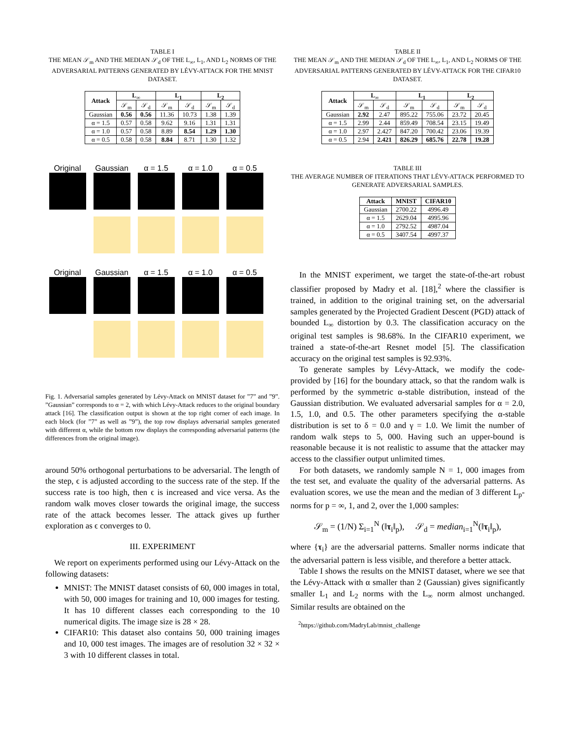TABLE I
THE MEAN 𝒮<sub>m</sub> AND THE MEDIAN 𝒮<sub>d</sub> OF THE L<sub>∞</sub>, L<sub>1</sub>, AND L<sub>2</sub> NORMS OF THE ADVERSARIAL PATTERNS GENERATED BY LÉVY-ATTACK FOR THE MNIST DATASET.
| Attack | L<sub>∞</sub> | | L<sub>1</sub> | | L<sub>2</sub> | |
| --- | --- | --- | --- | --- | --- | --- |
| | 𝒮<sub>m</sub> | 𝒮<sub>d</sub> | 𝒮<sub>m</sub> | 𝒮<sub>d</sub> | 𝒮<sub>m</sub> | 𝒮<sub>d</sub> |
| Gaussian | 0.56 | 0.56 | 11.36 | 10.73 | 1.38 | 1.39 |
| α = 1.5 | 0.57 | 0.58 | 9.62 | 9.16 | 1.31 | 1.31 |
| α = 1.0 | 0.57 | 0.58 | 8.89 | 8.54 | 1.29 | 1.30 |
| α = 0.5 | 0.58 | 0.58 | 8.84 | 8.71 | 1.30 | 1.32 |
Original
Gaussian
α = 1.5
α = 1.0
α = 0.5
Original
Gaussian
α = 1.5
α = 1.0
α = 0.5
Fig. 1. Adversarial samples generated by Lévy-Attack on MNIST dataset for ”7” and ”9”. ”Gaussian” corresponds to α = 2, with which Lévy-Attack reduces to the original boundary attack [16]. The classification output is shown at the top right corner of each image. In each block (for ”7” as well as ”9”), the top row displays adversarial samples generated with different α, while the bottom row displays the corresponding adversarial patterns (the differences from the original image).
around 50% orthogonal perturbations to be adversarial. The length of the step, ϵ is adjusted according to the success rate of the step. If the success rate is too high, then ϵ is increased and vice versa. As the random walk moves closer towards the original image, the success rate of the attack becomes lesser. The attack gives up further exploration as ϵ converges to 0.
III. EXPERIMENT
We report on experiments performed using our Lévy-Attack on the following datasets:
MNIST: The MNIST dataset consists of 60, 000 images in total, with 50, 000 images for training and 10, 000 images for testing. It has 10 different classes each corresponding to the 10 numerical digits. The image size is 28 × 28.
CIFAR10: This dataset also contains 50, 000 training images and 10, 000 test images. The images are of resolution 32 × 32 × 3 with 10 different classes in total.
TABLE II
THE MEAN 𝒮<sub>m</sub> AND THE MEDIAN 𝒮<sub>d</sub> OF THE L<sub>∞</sub>, L<sub>1</sub>, AND L<sub>2</sub> NORMS OF THE ADVERSARIAL PATTERNS GENERATED BY LÉVY-ATTACK FOR THE CIFAR10 DATASET.
| Attack | L<sub>∞</sub> | | L<sub>1</sub> | | L<sub>2</sub> | |
| --- | --- | --- | --- | --- | --- | --- |
| | 𝒮<sub>m</sub> | 𝒮<sub>d</sub> | 𝒮<sub>m</sub> | 𝒮<sub>d</sub> | 𝒮<sub>m</sub> | 𝒮<sub>d</sub> |
| Gaussian | 2.92 | 2.47 | 895.22 | 755.06 | 23.72 | 20.45 |
| α = 1.5 | 2.99 | 2.44 | 859.49 | 708.54 | 23.15 | 19.49 |
| α = 1.0 | 2.97 | 2.427 | 847.20 | 700.42 | 23.06 | 19.39 |
| α = 0.5 | 2.94 | 2.421 | 826.29 | 685.76 | 22.78 | 19.28 |
TABLE III
THE AVERAGE NUMBER OF ITERATIONS THAT LÉVY-ATTACK PERFORMED TO GENERATE ADVERSARIAL SAMPLES.
| Attack | MNIST | CIFAR10 |
| --- | --- | --- |
| Gaussian | 2700.22 | 4996.49 |
| α = 1.5 | 2629.04 | 4995.96 |
| α = 1.0 | 2792.52 | 4987.04 |
| α = 0.5 | 3407.54 | 4997.37 |
In the MNIST experiment, we target the state-of-the-art robust classifier proposed by Madry et al. [18],<sup>2</sup> where the classifier is trained, in addition to the original training set, on the adversarial samples generated by the Projected Gradient Descent (PGD) attack of bounded L<sub>∞</sub> distortion by 0.3. The classification accuracy on the original test samples is 98.68%. In the CIFAR10 experiment, we trained a state-of-the-art Resnet model [5]. The classification accuracy on the original test samples is 92.93%.
To generate samples by Lévy-Attack, we modify the code-provided by [16] for the boundary attack, so that the random walk is performed by the symmetric α-stable distribution, instead of the Gaussian distribution. We evaluated adversarial samples for α = 2.0, 1.5, 1.0, and 0.5. The other parameters specifying the α-stable distribution is set to δ = 0.0 and γ = 1.0. We limit the number of random walk steps to 5, 000. Having such an upper-bound is reasonable because it is not realistic to assume that the attacker may access to the classifier output unlimited times.
For both datasets, we randomly sample N = 1, 000 images from the test set, and evaluate the quality of the adversarial patterns. As evaluation scores, we use the mean and the median of 3 different L<sub>p</sub>-norms for p = ∞, 1, and 2, over the 1,000 samples:
𝒮<sub>m</sub> = (1/N) Σ<sub>i=1</sub><sup>N</sup> (‖τ<sub>i</sub>‖<sub>p</sub>), 𝒮<sub>d</sub> = median<sub>i=1</sub><sup>N</sup>(‖τ<sub>i</sub>‖<sub>p</sub>),
where {τ<sub>i</sub>} are the adversarial patterns. Smaller norms indicate that the adversarial pattern is less visible, and therefore a better attack.
Table I shows the results on the MNIST dataset, where we see that the Lévy-Attack with α smaller than 2 (Gaussian) gives significantly smaller L<sub>1</sub> and L<sub>2</sub> norms with the L<sub>∞</sub> norm almost unchanged. Similar results are obtained on the
<sup>2</sup> https://github.com/MadryLab/mnist_challenge